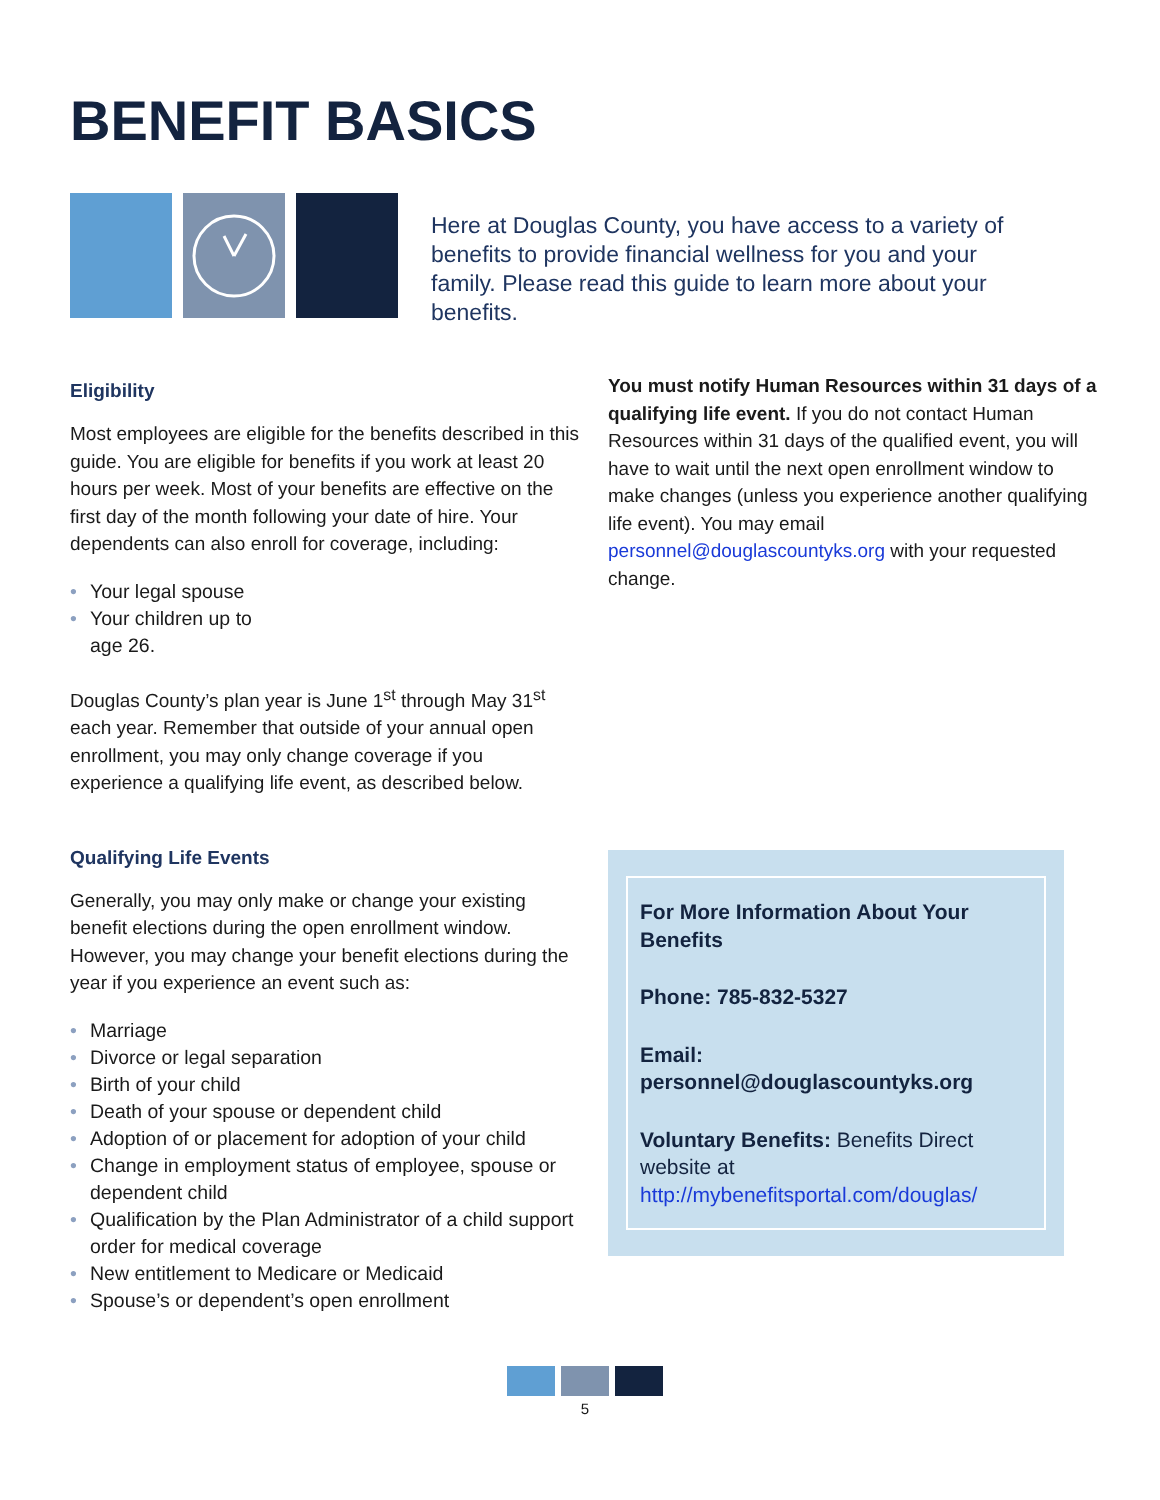BENEFIT BASICS
Here at Douglas County, you have access to a variety of benefits to provide financial wellness for you and your family. Please read this guide to learn more about your benefits.
Eligibility
Most employees are eligible for the benefits described in this guide. You are eligible for benefits if you work at least 20 hours per week. Most of your benefits are effective on the first day of the month following your date of hire. Your dependents can also enroll for coverage, including:
• Your legal spouse
• Your children up to
age 26.
Douglas County’s plan year is June 1<sup>st</sup> through May 31<sup>st</sup> each year. Remember that outside of your annual open enrollment, you may only change coverage if you experience a qualifying life event, as described below.
Qualifying Life Events
Generally, you may only make or change your existing benefit elections during the open enrollment window. However, you may change your benefit elections during the year if you experience an event such as:
• Marriage
• Divorce or legal separation
• Birth of your child
• Death of your spouse or dependent child
• Adoption of or placement for adoption of your child
• Change in employment status of employee, spouse or dependent child
• Qualification by the Plan Administrator of a child support order for medical coverage
• New entitlement to Medicare or Medicaid
• Spouse’s or dependent’s open enrollment
You must notify Human Resources within 31 days of a qualifying life event. If you do not contact Human Resources within 31 days of the qualified event, you will have to wait until the next open enrollment window to make changes (unless you experience another qualifying life event). You may email personnel@douglascountyks.org with your requested change.
For More Information About Your Benefits
Phone: 785-832-5327
Email: personnel@douglascountyks.org
Voluntary Benefits: Benefits Direct website at http://mybenefitsportal.com/douglas/
5